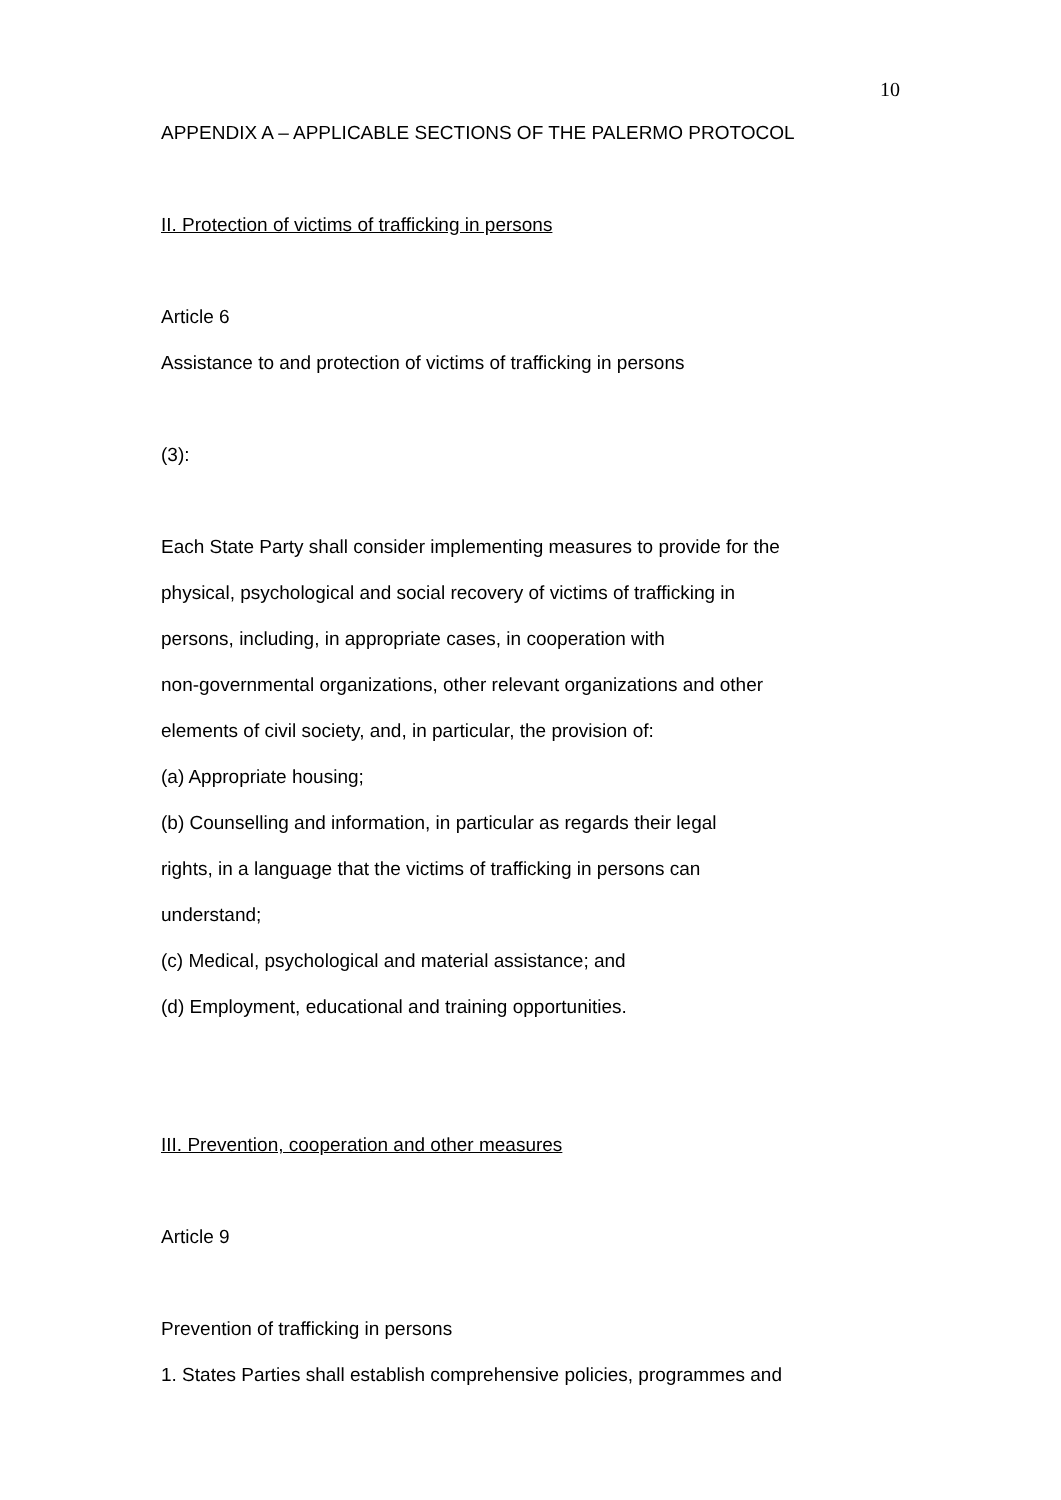10
APPENDIX A – APPLICABLE SECTIONS OF THE PALERMO PROTOCOL
II. Protection of victims of trafficking in persons
Article 6
Assistance to and protection of victims of trafficking in persons
(3):
Each State Party shall consider implementing measures to provide for the
physical, psychological and social recovery of victims of trafficking in
persons, including, in appropriate cases, in cooperation with
non-governmental organizations, other relevant organizations and other
elements of civil society, and, in particular, the provision of:
(a) Appropriate housing;
(b) Counselling and information, in particular as regards their legal
rights, in a language that the victims of trafficking in persons can
understand;
(c) Medical, psychological and material assistance; and
(d) Employment, educational and training opportunities.
III. Prevention, cooperation and other measures
Article 9
Prevention of trafficking in persons
1. States Parties shall establish comprehensive policies, programmes and